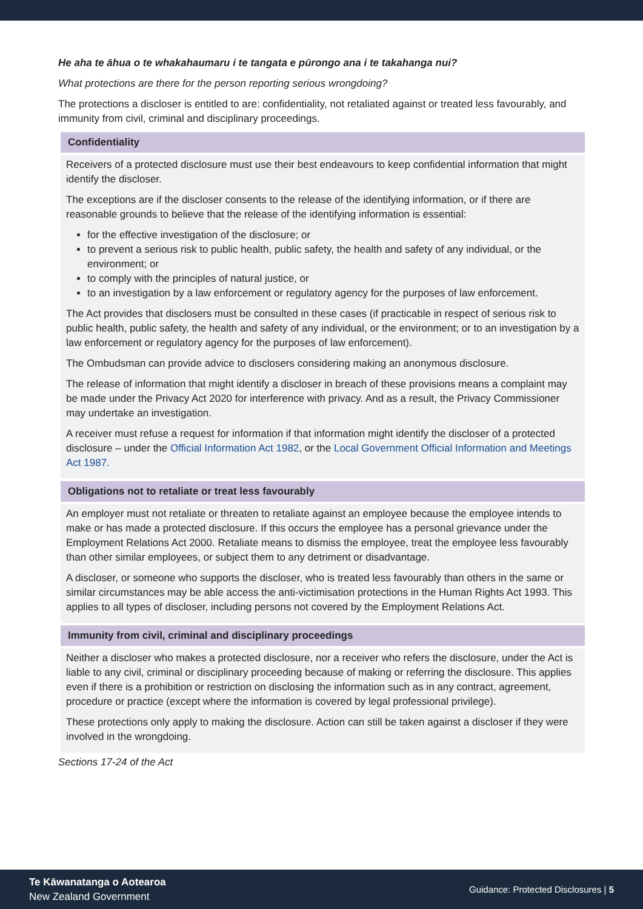He aha te āhua o te whakahaumaru i te tangata e pūrongo ana i te takahanga nui?
What protections are there for the person reporting serious wrongdoing?
The protections a discloser is entitled to are: confidentiality, not retaliated against or treated less favourably, and immunity from civil, criminal and disciplinary proceedings.
Confidentiality
Receivers of a protected disclosure must use their best endeavours to keep confidential information that might identify the discloser.
The exceptions are if the discloser consents to the release of the identifying information, or if there are reasonable grounds to believe that the release of the identifying information is essential:
for the effective investigation of the disclosure; or
to prevent a serious risk to public health, public safety, the health and safety of any individual, or the environment; or
to comply with the principles of natural justice, or
to an investigation by a law enforcement or regulatory agency for the purposes of law enforcement.
The Act provides that disclosers must be consulted in these cases (if practicable in respect of serious risk to public health, public safety, the health and safety of any individual, or the environment; or to an investigation by a law enforcement or regulatory agency for the purposes of law enforcement).
The Ombudsman can provide advice to disclosers considering making an anonymous disclosure.
The release of information that might identify a discloser in breach of these provisions means a complaint may be made under the Privacy Act 2020 for interference with privacy. And as a result, the Privacy Commissioner may undertake an investigation.
A receiver must refuse a request for information if that information might identify the discloser of a protected disclosure – under the Official Information Act 1982, or the Local Government Official Information and Meetings Act 1987.
Obligations not to retaliate or treat less favourably
An employer must not retaliate or threaten to retaliate against an employee because the employee intends to make or has made a protected disclosure. If this occurs the employee has a personal grievance under the Employment Relations Act 2000. Retaliate means to dismiss the employee, treat the employee less favourably than other similar employees, or subject them to any detriment or disadvantage.
A discloser, or someone who supports the discloser, who is treated less favourably than others in the same or similar circumstances may be able access the anti-victimisation protections in the Human Rights Act 1993. This applies to all types of discloser, including persons not covered by the Employment Relations Act.
Immunity from civil, criminal and disciplinary proceedings
Neither a discloser who makes a protected disclosure, nor a receiver who refers the disclosure, under the Act is liable to any civil, criminal or disciplinary proceeding because of making or referring the disclosure. This applies even if there is a prohibition or restriction on disclosing the information such as in any contract, agreement, procedure or practice (except where the information is covered by legal professional privilege).
These protections only apply to making the disclosure. Action can still be taken against a discloser if they were involved in the wrongdoing.
Sections 17-24 of the Act
Te Kāwanatanga o Aotearoa
New Zealand Government
Guidance: Protected Disclosures | 5